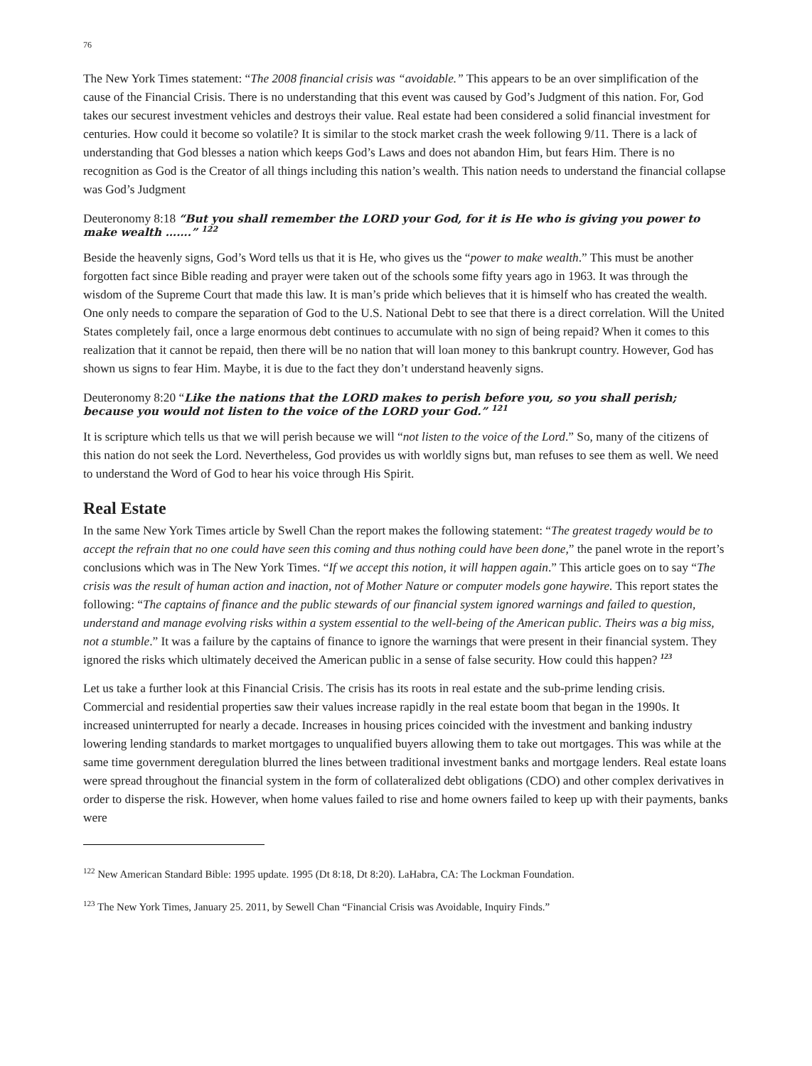76
The New York Times statement: “The 2008 financial crisis was “avoidable.” This appears to be an over simplification of the cause of the Financial Crisis. There is no understanding that this event was caused by God’s Judgment of this nation. For, God takes our securest investment vehicles and destroys their value. Real estate had been considered a solid financial investment for centuries. How could it become so volatile? It is similar to the stock market crash the week following 9/11. There is a lack of understanding that God blesses a nation which keeps God’s Laws and does not abandon Him, but fears Him. There is no recognition as God is the Creator of all things including this nation’s wealth. This nation needs to understand the financial collapse was God’s Judgment
Deuteronomy 8:18 “But you shall remember the LORD your God, for it is He who is giving you power to make wealth …….” <sup>122</sup>
Beside the heavenly signs, God’s Word tells us that it is He, who gives us the “power to make wealth.” This must be another forgotten fact since Bible reading and prayer were taken out of the schools some fifty years ago in 1963. It was through the wisdom of the Supreme Court that made this law. It is man’s pride which believes that it is himself who has created the wealth. One only needs to compare the separation of God to the U.S. National Debt to see that there is a direct correlation. Will the United States completely fail, once a large enormous debt continues to accumulate with no sign of being repaid? When it comes to this realization that it cannot be repaid, then there will be no nation that will loan money to this bankrupt country. However, God has shown us signs to fear Him. Maybe, it is due to the fact they don’t understand heavenly signs.
Deuteronomy 8:20 “Like the nations that the LORD makes to perish before you, so you shall perish; because you would not listen to the voice of the LORD your God.” <sup>121</sup>
It is scripture which tells us that we will perish because we will “not listen to the voice of the Lord.” So, many of the citizens of this nation do not seek the Lord. Nevertheless, God provides us with worldly signs but, man refuses to see them as well. We need to understand the Word of God to hear his voice through His Spirit.
Real Estate
In the same New York Times article by Swell Chan the report makes the following statement: “The greatest tragedy would be to accept the refrain that no one could have seen this coming and thus nothing could have been done,” the panel wrote in the report’s conclusions which was in The New York Times. “If we accept this notion, it will happen again.” This article goes on to say “The crisis was the result of human action and inaction, not of Mother Nature or computer models gone haywire. This report states the following: “The captains of finance and the public stewards of our financial system ignored warnings and failed to question, understand and manage evolving risks within a system essential to the well-being of the American public. Theirs was a big miss, not a stumble.” It was a failure by the captains of finance to ignore the warnings that were present in their financial system. They ignored the risks which ultimately deceived the American public in a sense of false security. How could this happen? <sup>123</sup>
Let us take a further look at this Financial Crisis. The crisis has its roots in real estate and the sub-prime lending crisis. Commercial and residential properties saw their values increase rapidly in the real estate boom that began in the 1990s. It increased uninterrupted for nearly a decade. Increases in housing prices coincided with the investment and banking industry lowering lending standards to market mortgages to unqualified buyers allowing them to take out mortgages. This was while at the same time government deregulation blurred the lines between traditional investment banks and mortgage lenders. Real estate loans were spread throughout the financial system in the form of collateralized debt obligations (CDO) and other complex derivatives in order to disperse the risk. However, when home values failed to rise and home owners failed to keep up with their payments, banks were
<sup>122</sup> New American Standard Bible: 1995 update. 1995 (Dt 8:18, Dt 8:20). LaHabra, CA: The Lockman Foundation.
<sup>123</sup> The New York Times, January 25. 2011, by Sewell Chan “Financial Crisis was Avoidable, Inquiry Finds.”